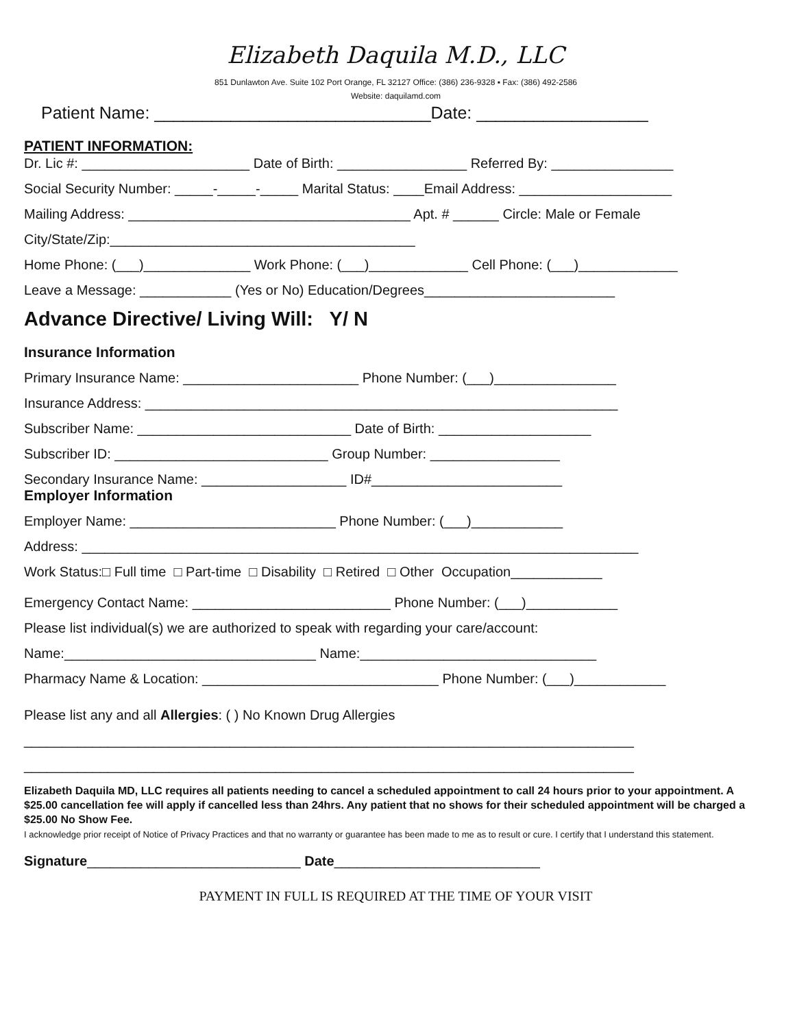Elizabeth Daquila M.D., LLC
851 Dunlawton Ave. Suite 102 Port Orange, FL 32127 Office: (386) 236-9328 ▪ Fax: (386) 492-2586
Website: daquilamd.com
Patient Name: _____________________________Date: __________________
PATIENT INFORMATION:
Dr. Lic #: ______________________ Date of Birth: _________________ Referred By: ________________
Social Security Number: _____-_____-_____ Marital Status: ____Email Address: ____________________
Mailing Address: _____________________________________ Apt. # ______ Circle: Male or Female
City/State/Zip:________________________________________
Home Phone: (___)______________ Work Phone: (___)_____________ Cell Phone: (___)_____________
Leave a Message: ____________ (Yes or No) Education/Degrees_________________________
Advance Directive/ Living Will: Y/ N
Insurance Information
Primary Insurance Name: _______________________ Phone Number: (___)________________
Insurance Address: ______________________________________________________________
Subscriber Name: ____________________________ Date of Birth: ____________________
Subscriber ID: ____________________________ Group Number: _________________
Secondary Insurance Name: ___________________ ID#_________________________
Employer Information
Employer Name: ___________________________ Phone Number: (___)____________
Address: _________________________________________________________________________
Work Status:□ Full time □ Part-time □ Disability □ Retired □ Other Occupation____________
Emergency Contact Name: __________________________ Phone Number: (___)____________
Please list individual(s) we are authorized to speak with regarding your care/account:
Name:_________________________________ Name:_______________________________
Pharmacy Name & Location: _______________________________ Phone Number: (___)____________
Please list any and all Allergies: ( ) No Known Drug Allergies
________________________________________________________________________________
________________________________________________________________________________
Elizabeth Daquila MD, LLC requires all patients needing to cancel a scheduled appointment to call 24 hours prior to your appointment. A $25.00 cancellation fee will apply if cancelled less than 24hrs. Any patient that no shows for their scheduled appointment will be charged a $25.00 No Show Fee.
I acknowledge prior receipt of Notice of Privacy Practices and that no warranty or guarantee has been made to me as to result or cure. I certify that I understand this statement.
Signature____________________________ Date___________________________
PAYMENT IN FULL IS REQUIRED AT THE TIME OF YOUR VISIT